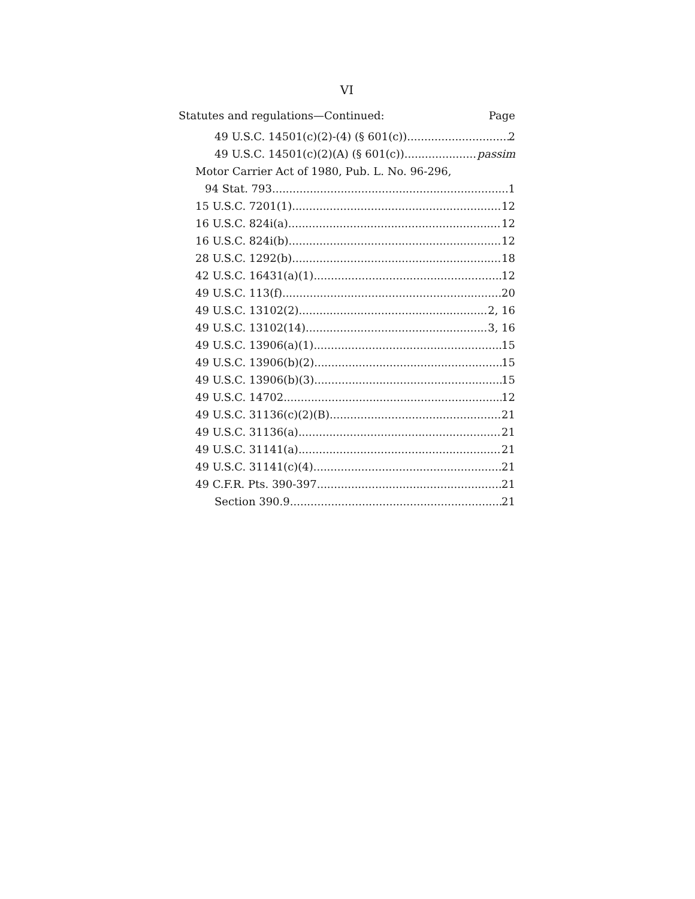VI
Statutes and regulations—Continued: Page
49 U.S.C. 14501(c)(2)-(4) (§ 601(c)) 2
49 U.S.C. 14501(c)(2)(A) (§ 601(c)) passim
Motor Carrier Act of 1980, Pub. L. No. 96-296,
94 Stat. 793 1
15 U.S.C. 7201(1) 12
16 U.S.C. 824i(a) 12
16 U.S.C. 824i(b) 12
28 U.S.C. 1292(b) 18
42 U.S.C. 16431(a)(1) 12
49 U.S.C. 113(f) 20
49 U.S.C. 13102(2) 2, 16
49 U.S.C. 13102(14) 3, 16
49 U.S.C. 13906(a)(1) 15
49 U.S.C. 13906(b)(2) 15
49 U.S.C. 13906(b)(3) 15
49 U.S.C. 14702 12
49 U.S.C. 31136(c)(2)(B) 21
49 U.S.C. 31136(a) 21
49 U.S.C. 31141(a) 21
49 U.S.C. 31141(c)(4) 21
49 C.F.R. Pts. 390-397 21
Section 390.9 21